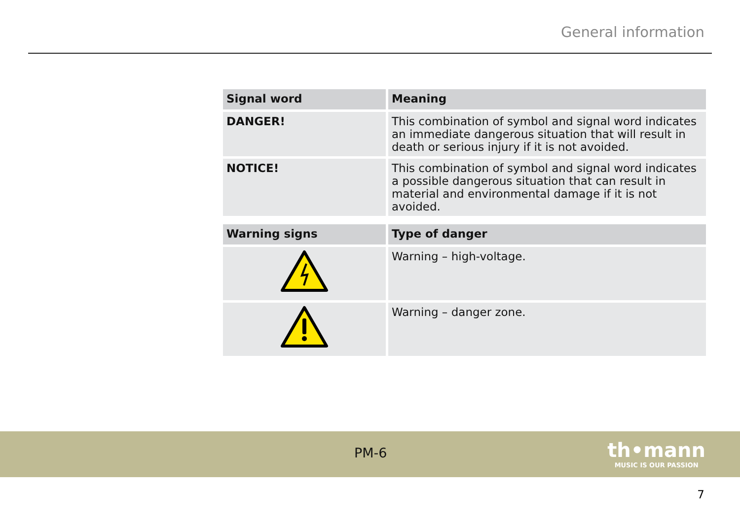General information
| Signal word | Meaning |
| --- | --- |
| DANGER! | This combination of symbol and signal word indicates an immediate dangerous situation that will result in death or serious injury if it is not avoided. |
| NOTICE! | This combination of symbol and signal word indicates a pos­sible dangerous situation that can result in material and environmental damage if it is not avoided. |
| Warning signs | Type of danger |
| --- | --- |
| | Warning – high-voltage. |
| | Warning – danger zone. |
PM-6
th•mann
MUSIC IS OUR PASSION
7